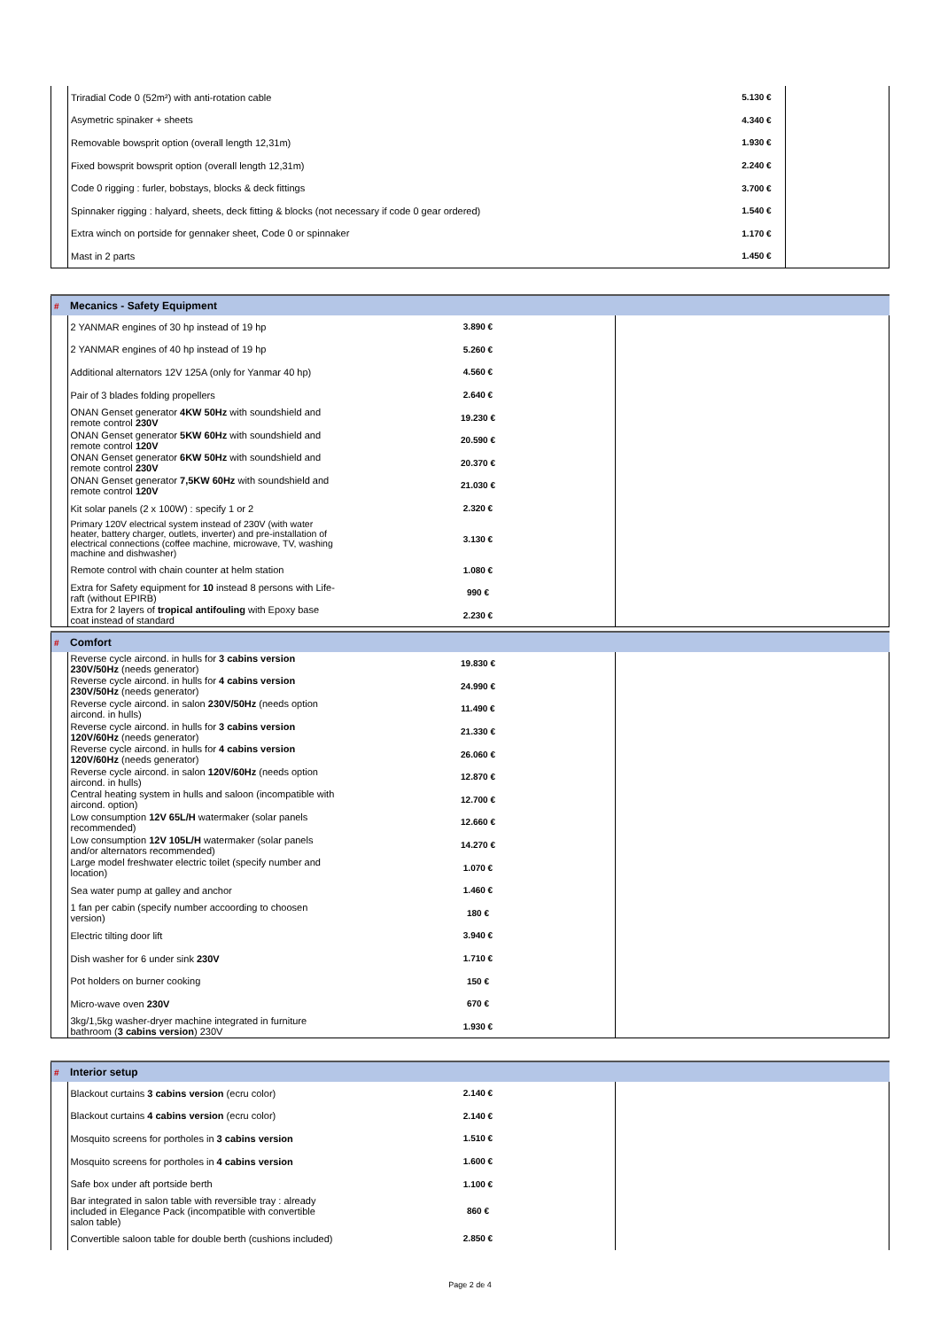| | Triradial Code 0 (52m²) with anti-rotation cable | 5.130 € | |
| | Asymetric spinaker + sheets | 4.340 € | |
| | Removable bowsprit option (overall length 12,31m) | 1.930 € | |
| | Fixed bowsprit bowsprit option (overall length 12,31m) | 2.240 € | |
| | Code 0 rigging : furler, bobstays, blocks & deck fittings | 3.700 € | |
| | Spinnaker rigging : halyard, sheets, deck fitting & blocks (not necessary if code 0 gear ordered) | 1.540 € | |
| | Extra winch on portside for gennaker sheet, Code 0 or spinnaker | 1.170 € | |
| | Mast in 2 parts | 1.450 € | |
| # | Mecanics - Safety Equipment | | |
| | 2 YANMAR engines of 30 hp instead of 19 hp | 3.890 € | |
| | 2 YANMAR engines of 40 hp instead of 19 hp | 5.260 € | |
| | Additional alternators 12V 125A (only for Yanmar 40 hp) | 4.560 € | |
| | Pair of 3 blades folding propellers | 2.640 € | |
| | ONAN Genset generator 4KW 50Hz with soundshield and remote control 230V | 19.230 € | |
| | ONAN Genset generator 5KW 60Hz with soundshield and remote control 120V | 20.590 € | |
| | ONAN Genset generator 6KW 50Hz with soundshield and remote control 230V | 20.370 € | |
| | ONAN Genset generator 7,5KW 60Hz with soundshield and remote control 120V | 21.030 € | |
| | Kit solar panels (2 x 100W) : specify 1 or 2 | 2.320 € | |
| | Primary 120V electrical system instead of 230V (with water heater, battery charger, outlets, inverter) and pre-installation of electrical connections (coffee machine, microwave, TV, washing machine and dishwasher) | 3.130 € | |
| | Remote control with chain counter at helm station | 1.080 € | |
| | Extra for Safety equipment for 10 instead 8 persons with Life-raft (without EPIRB) | 990 € | |
| | Extra for 2 layers of tropical antifouling with Epoxy base coat instead of standard | 2.230 € | |
| # | Comfort | | |
| | Reverse cycle aircond. in hulls for 3 cabins version 230V/50Hz (needs generator) | 19.830 € | |
| | Reverse cycle aircond. in hulls for 4 cabins version 230V/50Hz (needs generator) | 24.990 € | |
| | Reverse cycle aircond. in salon 230V/50Hz (needs option aircond. in hulls) | 11.490 € | |
| | Reverse cycle aircond. in hulls for 3 cabins version 120V/60Hz (needs generator) | 21.330 € | |
| | Reverse cycle aircond. in hulls for 4 cabins version 120V/60Hz (needs generator) | 26.060 € | |
| | Reverse cycle aircond. in salon 120V/60Hz (needs option aircond. in hulls) | 12.870 € | |
| | Central heating system in hulls and saloon (incompatible with aircond. option) | 12.700 € | |
| | Low consumption 12V 65L/H watermaker (solar panels recommended) | 12.660 € | |
| | Low consumption 12V 105L/H watermaker (solar panels and/or alternators recommended) | 14.270 € | |
| | Large model freshwater electric toilet (specify number and location) | 1.070 € | |
| | Sea water pump at galley and anchor | 1.460 € | |
| | 1 fan per cabin (specify number accoording to choosen version) | 180 € | |
| | Electric tilting door lift | 3.940 € | |
| | Dish washer for 6 under sink 230V | 1.710 € | |
| | Pot holders on burner cooking | 150 € | |
| | Micro-wave oven 230V | 670 € | |
| | 3kg/1,5kg washer-dryer machine integrated in furniture bathroom ( 3 cabins version ) 230V | 1.930 € | |
| # | Interior setup | | |
| | Blackout curtains 3 cabins version (ecru color) | 2.140 € | |
| | Blackout curtains 4 cabins version (ecru color) | 2.140 € | |
| | Mosquito screens for portholes in 3 cabins version | 1.510 € | |
| | Mosquito screens for portholes in 4 cabins version | 1.600 € | |
| | Safe box under aft portside berth | 1.100 € | |
| | Bar integrated in salon table with reversible tray : already included in Elegance Pack (incompatible with convertible salon table) | 860 € | |
| | Convertible saloon table for double berth (cushions included) | 2.850 € | |
Page 2 de 4